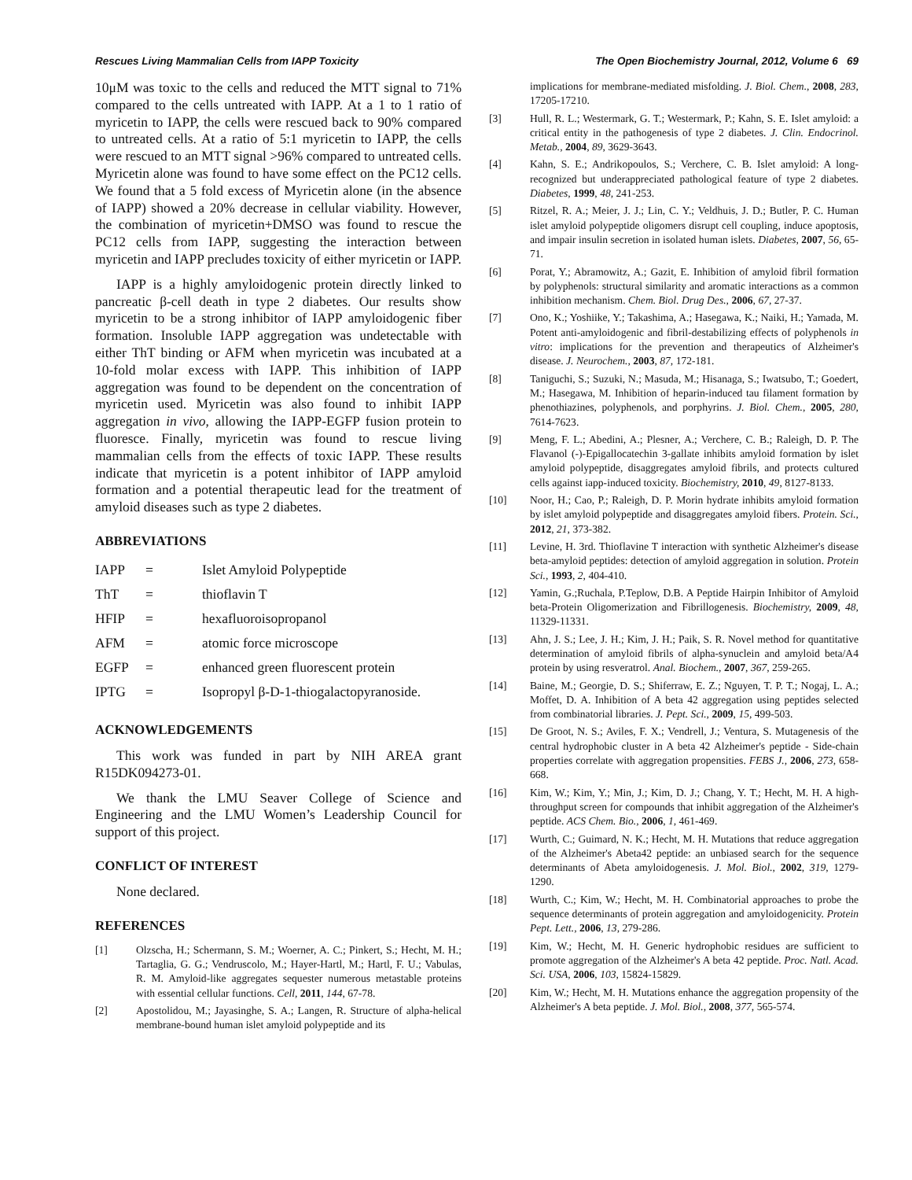Rescues Living Mammalian Cells from IAPP Toxicity The Open Biochemistry Journal, 2012, Volume 6 69
10μM was toxic to the cells and reduced the MTT signal to 71% compared to the cells untreated with IAPP. At a 1 to 1 ratio of myricetin to IAPP, the cells were rescued back to 90% compared to untreated cells. At a ratio of 5:1 myricetin to IAPP, the cells were rescued to an MTT signal >96% compared to untreated cells. Myricetin alone was found to have some effect on the PC12 cells. We found that a 5 fold excess of Myricetin alone (in the absence of IAPP) showed a 20% decrease in cellular viability. However, the combination of myricetin+DMSO was found to rescue the PC12 cells from IAPP, suggesting the interaction between myricetin and IAPP precludes toxicity of either myricetin or IAPP.
IAPP is a highly amyloidogenic protein directly linked to pancreatic β-cell death in type 2 diabetes. Our results show myricetin to be a strong inhibitor of IAPP amyloidogenic fiber formation. Insoluble IAPP aggregation was undetectable with either ThT binding or AFM when myricetin was incubated at a 10-fold molar excess with IAPP. This inhibition of IAPP aggregation was found to be dependent on the concentration of myricetin used. Myricetin was also found to inhibit IAPP aggregation in vivo, allowing the IAPP-EGFP fusion protein to fluoresce. Finally, myricetin was found to rescue living mammalian cells from the effects of toxic IAPP. These results indicate that myricetin is a potent inhibitor of IAPP amyloid formation and a potential therapeutic lead for the treatment of amyloid diseases such as type 2 diabetes.
ABBREVIATIONS
| IAPP | = | Islet Amyloid Polypeptide |
| ThT | = | thioflavin T |
| HFIP | = | hexafluoroisopropanol |
| AFM | = | atomic force microscope |
| EGFP | = | enhanced green fluorescent protein |
| IPTG | = | Isopropyl β-D-1-thiogalactopyranoside. |
ACKNOWLEDGEMENTS
This work was funded in part by NIH AREA grant R15DK094273-01.
We thank the LMU Seaver College of Science and Engineering and the LMU Women’s Leadership Council for support of this project.
CONFLICT OF INTEREST
None declared.
REFERENCES
[1] Olzscha, H.; Schermann, S. M.; Woerner, A. C.; Pinkert, S.; Hecht, M. H.; Tartaglia, G. G.; Vendruscolo, M.; Hayer-Hartl, M.; Hartl, F. U.; Vabulas, R. M. Amyloid-like aggregates sequester numerous metastable proteins with essential cellular functions. Cell, 2011, 144, 67-78.
[2] Apostolidou, M.; Jayasinghe, S. A.; Langen, R. Structure of alpha-helical membrane-bound human islet amyloid polypeptide and its
implications for membrane-mediated misfolding. J. Biol. Chem., 2008, 283, 17205-17210.
[3] Hull, R. L.; Westermark, G. T.; Westermark, P.; Kahn, S. E. Islet amyloid: a critical entity in the pathogenesis of type 2 diabetes. J. Clin. Endocrinol. Metab., 2004, 89, 3629-3643.
[4] Kahn, S. E.; Andrikopoulos, S.; Verchere, C. B. Islet amyloid: A long-recognized but underappreciated pathological feature of type 2 diabetes. Diabetes, 1999, 48, 241-253.
[5] Ritzel, R. A.; Meier, J. J.; Lin, C. Y.; Veldhuis, J. D.; Butler, P. C. Human islet amyloid polypeptide oligomers disrupt cell coupling, induce apoptosis, and impair insulin secretion in isolated human islets. Diabetes, 2007, 56, 65-71.
[6] Porat, Y.; Abramowitz, A.; Gazit, E. Inhibition of amyloid fibril formation by polyphenols: structural similarity and aromatic interactions as a common inhibition mechanism. Chem. Biol. Drug Des., 2006, 67, 27-37.
[7] Ono, K.; Yoshiike, Y.; Takashima, A.; Hasegawa, K.; Naiki, H.; Yamada, M. Potent anti-amyloidogenic and fibril-destabilizing effects of polyphenols in vitro: implications for the prevention and therapeutics of Alzheimer's disease. J. Neurochem., 2003, 87, 172-181.
[8] Taniguchi, S.; Suzuki, N.; Masuda, M.; Hisanaga, S.; Iwatsubo, T.; Goedert, M.; Hasegawa, M. Inhibition of heparin-induced tau filament formation by phenothiazines, polyphenols, and porphyrins. J. Biol. Chem., 2005, 280, 7614-7623.
[9] Meng, F. L.; Abedini, A.; Plesner, A.; Verchere, C. B.; Raleigh, D. P. The Flavanol (-)-Epigallocatechin 3-gallate inhibits amyloid formation by islet amyloid polypeptide, disaggregates amyloid fibrils, and protects cultured cells against iapp-induced toxicity. Biochemistry, 2010, 49, 8127-8133.
[10] Noor, H.; Cao, P.; Raleigh, D. P. Morin hydrate inhibits amyloid formation by islet amyloid polypeptide and disaggregates amyloid fibers. Protein. Sci., 2012, 21, 373-382.
[11] Levine, H. 3rd. Thioflavine T interaction with synthetic Alzheimer's disease beta-amyloid peptides: detection of amyloid aggregation in solution. Protein Sci., 1993, 2, 404-410.
[12] Yamin, G.;Ruchala, P.Teplow, D.B. A Peptide Hairpin Inhibitor of Amyloid beta-Protein Oligomerization and Fibrillogenesis. Biochemistry, 2009, 48, 11329-11331.
[13] Ahn, J. S.; Lee, J. H.; Kim, J. H.; Paik, S. R. Novel method for quantitative determination of amyloid fibrils of alpha-synuclein and amyloid beta/A4 protein by using resveratrol. Anal. Biochem., 2007, 367, 259-265.
[14] Baine, M.; Georgie, D. S.; Shiferraw, E. Z.; Nguyen, T. P. T.; Nogaj, L. A.; Moffet, D. A. Inhibition of A beta 42 aggregation using peptides selected from combinatorial libraries. J. Pept. Sci., 2009, 15, 499-503.
[15] De Groot, N. S.; Aviles, F. X.; Vendrell, J.; Ventura, S. Mutagenesis of the central hydrophobic cluster in A beta 42 Alzheimer's peptide - Side-chain properties correlate with aggregation propensities. FEBS J., 2006, 273, 658-668.
[16] Kim, W.; Kim, Y.; Min, J.; Kim, D. J.; Chang, Y. T.; Hecht, M. H. A high-throughput screen for compounds that inhibit aggregation of the Alzheimer's peptide. ACS Chem. Bio., 2006, 1, 461-469.
[17] Wurth, C.; Guimard, N. K.; Hecht, M. H. Mutations that reduce aggregation of the Alzheimer's Abeta42 peptide: an unbiased search for the sequence determinants of Abeta amyloidogenesis. J. Mol. Biol., 2002, 319, 1279-1290.
[18] Wurth, C.; Kim, W.; Hecht, M. H. Combinatorial approaches to probe the sequence determinants of protein aggregation and amyloidogenicity. Protein Pept. Lett., 2006, 13, 279-286.
[19] Kim, W.; Hecht, M. H. Generic hydrophobic residues are sufficient to promote aggregation of the Alzheimer's A beta 42 peptide. Proc. Natl. Acad. Sci. USA, 2006, 103, 15824-15829.
[20] Kim, W.; Hecht, M. H. Mutations enhance the aggregation propensity of the Alzheimer's A beta peptide. J. Mol. Biol., 2008, 377, 565-574.